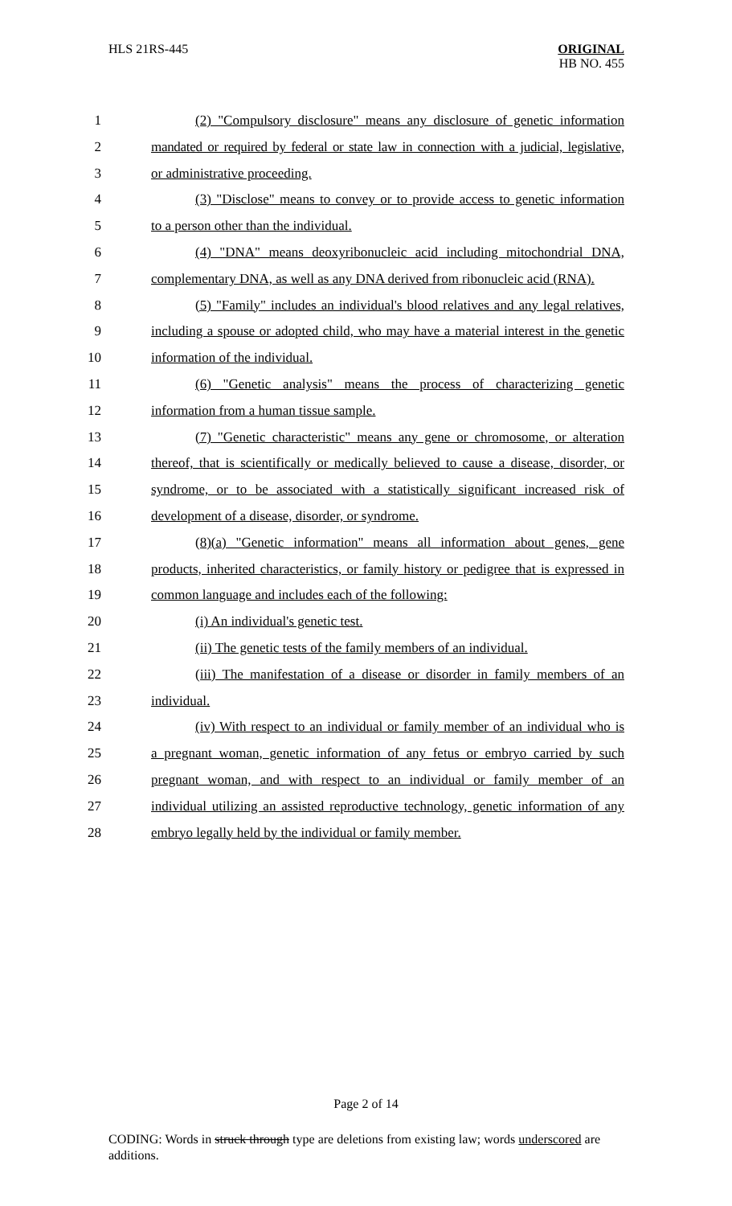HLS 21RS-445
ORIGINAL
HB NO. 455
1 (2) "Compulsory disclosure" means any disclosure of genetic information
2 mandated or required by federal or state law in connection with a judicial, legislative,
3 or administrative proceeding.
4 (3) "Disclose" means to convey or to provide access to genetic information
5 to a person other than the individual.
6 (4) "DNA" means deoxyribonucleic acid including mitochondrial DNA,
7 complementary DNA, as well as any DNA derived from ribonucleic acid (RNA).
8 (5) "Family" includes an individual's blood relatives and any legal relatives,
9 including a spouse or adopted child, who may have a material interest in the genetic
10 information of the individual.
11 (6) "Genetic analysis" means the process of characterizing genetic
12 information from a human tissue sample.
13 (7) "Genetic characteristic" means any gene or chromosome, or alteration
14 thereof, that is scientifically or medically believed to cause a disease, disorder, or
15 syndrome, or to be associated with a statistically significant increased risk of
16 development of a disease, disorder, or syndrome.
17 (8)(a) "Genetic information" means all information about genes, gene
18 products, inherited characteristics, or family history or pedigree that is expressed in
19 common language and includes each of the following:
20 (i) An individual's genetic test.
21 (ii) The genetic tests of the family members of an individual.
22 (iii) The manifestation of a disease or disorder in family members of an
23 individual.
24 (iv) With respect to an individual or family member of an individual who is
25 a pregnant woman, genetic information of any fetus or embryo carried by such
26 pregnant woman, and with respect to an individual or family member of an
27 individual utilizing an assisted reproductive technology, genetic information of any
28 embryo legally held by the individual or family member.
Page 2 of 14
CODING: Words in struck through type are deletions from existing law; words underscored are additions.